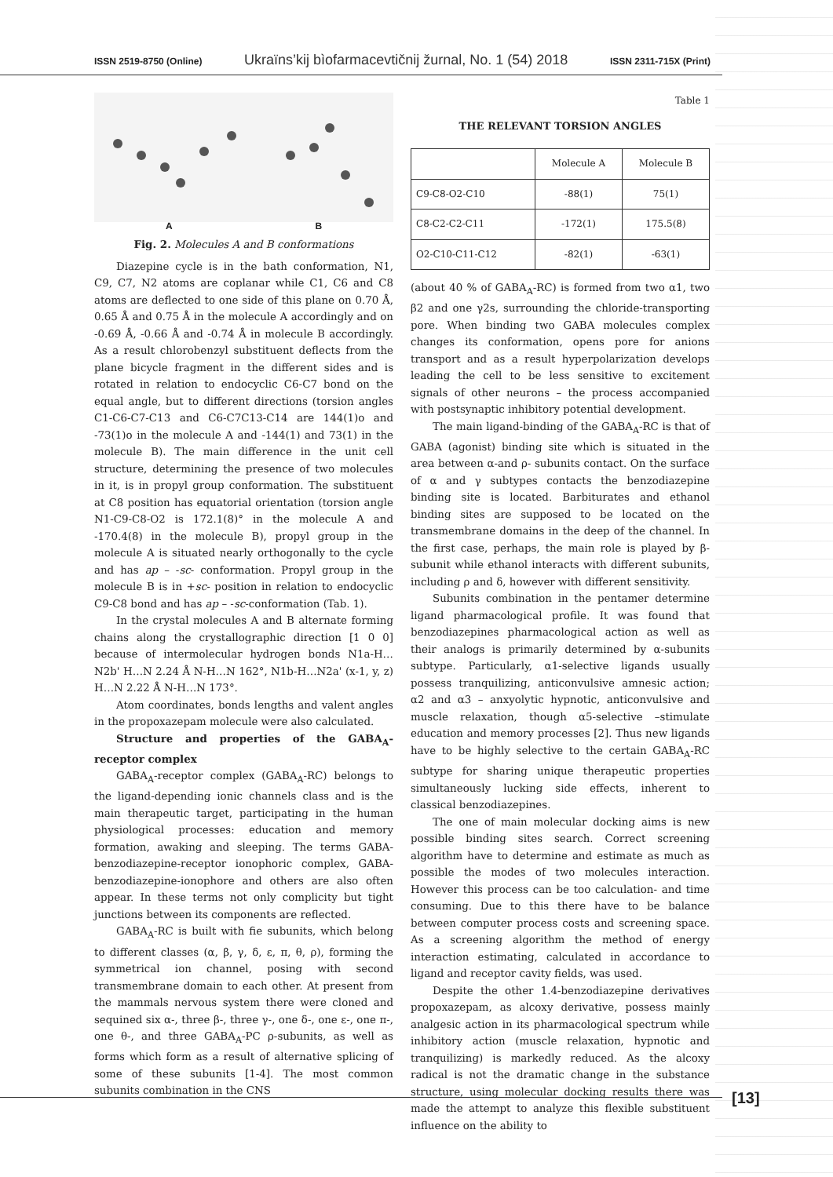ISSN 2519-8750 (Online) Ukraïns’kij bìofarmacevtičnij žurnal, No. 1 (54) 2018 ISSN 2311-715X (Print)
A B
Fig. 2. Molecules A and B conformations
Diazepine cycle is in the bath conformation, N1, C9, C7, N2 atoms are coplanar while C1, C6 and C8 atoms are deflected to one side of this plane on 0.70 Å, 0.65 Å and 0.75 Å in the molecule A accordingly and on -0.69 Å, -0.66 Å and -0.74 Å in molecule B accordingly. As a result chlorobenzyl substituent deflects from the plane bicycle fragment in the different sides and is rotated in relation to endocyclic C6-C7 bond on the equal angle, but to different directions (torsion angles C1-C6-C7-C13 and C6-C7C13-C14 are 144(1)o and -73(1)o in the molecule A and -144(1) and 73(1) in the molecule B). The main difference in the unit cell structure, determining the presence of two molecules in it, is in propyl group conformation. The substituent at C8 position has equatorial orientation (torsion angle N1-C9-C8-O2 is 172.1(8)° in the molecule A and -170.4(8) in the molecule B), propyl group in the molecule A is situated nearly orthogonally to the cycle and has ap – -sc- conformation. Propyl group in the molecule B is in +sc- position in relation to endocyclic C9-C8 bond and has ap – -sc-conformation (Tab. 1).
In the crystal molecules A and B alternate forming chains along the crystallographic direction [1 0 0] because of intermolecular hydrogen bonds N1a-H…N2b' H…N 2.24 Å N-H…N 162°, N1b-H…N2a' (x-1, y, z) H…N 2.22 Å N-H…N 173°.
Atom coordinates, bonds lengths and valent angles in the propoxazepam molecule were also calculated.
Structure and properties of the GABA<sub>A</sub>-receptor complex
GABA<sub>A</sub>-receptor complex (GABA<sub>A</sub>-RC) belongs to the ligand-depending ionic channels class and is the main therapeutic target, participating in the human physiological processes: education and memory formation, awaking and sleeping. The terms GABA-benzodiazepine-receptor ionophoric complex, GABA-benzodiazepine-ionophore and others are also often appear. In these terms not only complicity but tight junctions between its components are reflected.
GABA<sub>A</sub>-RC is built with fie subunits, which belong to different classes (α, β, γ, δ, ε, π, θ, ρ), forming the symmetrical ion channel, posing with second transmembrane domain to each other. At present from the mammals nervous system there were cloned and sequined six α-, three β-, three γ-, one δ-, one ε-, one π-, one θ-, and three GABA<sub>A</sub>-PC ρ-subunits, as well as forms which form as a result of alternative splicing of some of these subunits [1-4]. The most common subunits combination in the CNS
Table 1
THE RELEVANT TORSION ANGLES
| | Molecule A | Molecule B |
| --- | --- | --- |
| C9-C8-O2-C10 | -88(1) | 75(1) |
| C8-C2-C2-C11 | -172(1) | 175.5(8) |
| O2-C10-C11-C12 | -82(1) | -63(1) |
(about 40 % of GABA<sub>A</sub>-RC) is formed from two α1, two β2 and one γ2s, surrounding the chloride-transporting pore. When binding two GABA molecules complex changes its conformation, opens pore for anions transport and as a result hyperpolarization develops leading the cell to be less sensitive to excitement signals of other neurons – the process accompanied with postsynaptic inhibitory potential development.
The main ligand-binding of the GABA<sub>A</sub>-RC is that of GABA (agonist) binding site which is situated in the area between α-and ρ- subunits contact. On the surface of α and γ subtypes contacts the benzodiazepine binding site is located. Barbiturates and ethanol binding sites are supposed to be located on the transmembrane domains in the deep of the channel. In the first case, perhaps, the main role is played by β-subunit while ethanol interacts with different subunits, including ρ and δ, however with different sensitivity.
Subunits combination in the pentamer determine ligand pharmacological profile. It was found that benzodiazepines pharmacological action as well as their analogs is primarily determined by α-subunits subtype. Particularly, α1-selective ligands usually possess tranquilizing, anticonvulsive amnesic action; α2 and α3 – anxyolytic hypnotic, anticonvulsive and muscle relaxation, though α5-selective –stimulate education and memory processes [2]. Thus new ligands have to be highly selective to the certain GABA<sub>A</sub>-RC subtype for sharing unique therapeutic properties simultaneously lucking side effects, inherent to classical benzodiazepines.
The one of main molecular docking aims is new possible binding sites search. Correct screening algorithm have to determine and estimate as much as possible the modes of two molecules interaction. However this process can be too calculation- and time consuming. Due to this there have to be balance between computer process costs and screening space. As a screening algorithm the method of energy interaction estimating, calculated in accordance to ligand and receptor cavity fields, was used.
Despite the other 1.4-benzodiazepine derivatives propoxazepam, as alcoxy derivative, possess mainly analgesic action in its pharmacological spectrum while inhibitory action (muscle relaxation, hypnotic and tranquilizing) is markedly reduced. As the alcoxy radical is not the dramatic change in the substance structure, using molecular docking results there was made the attempt to analyze this flexible substituent influence on the ability to
[13]